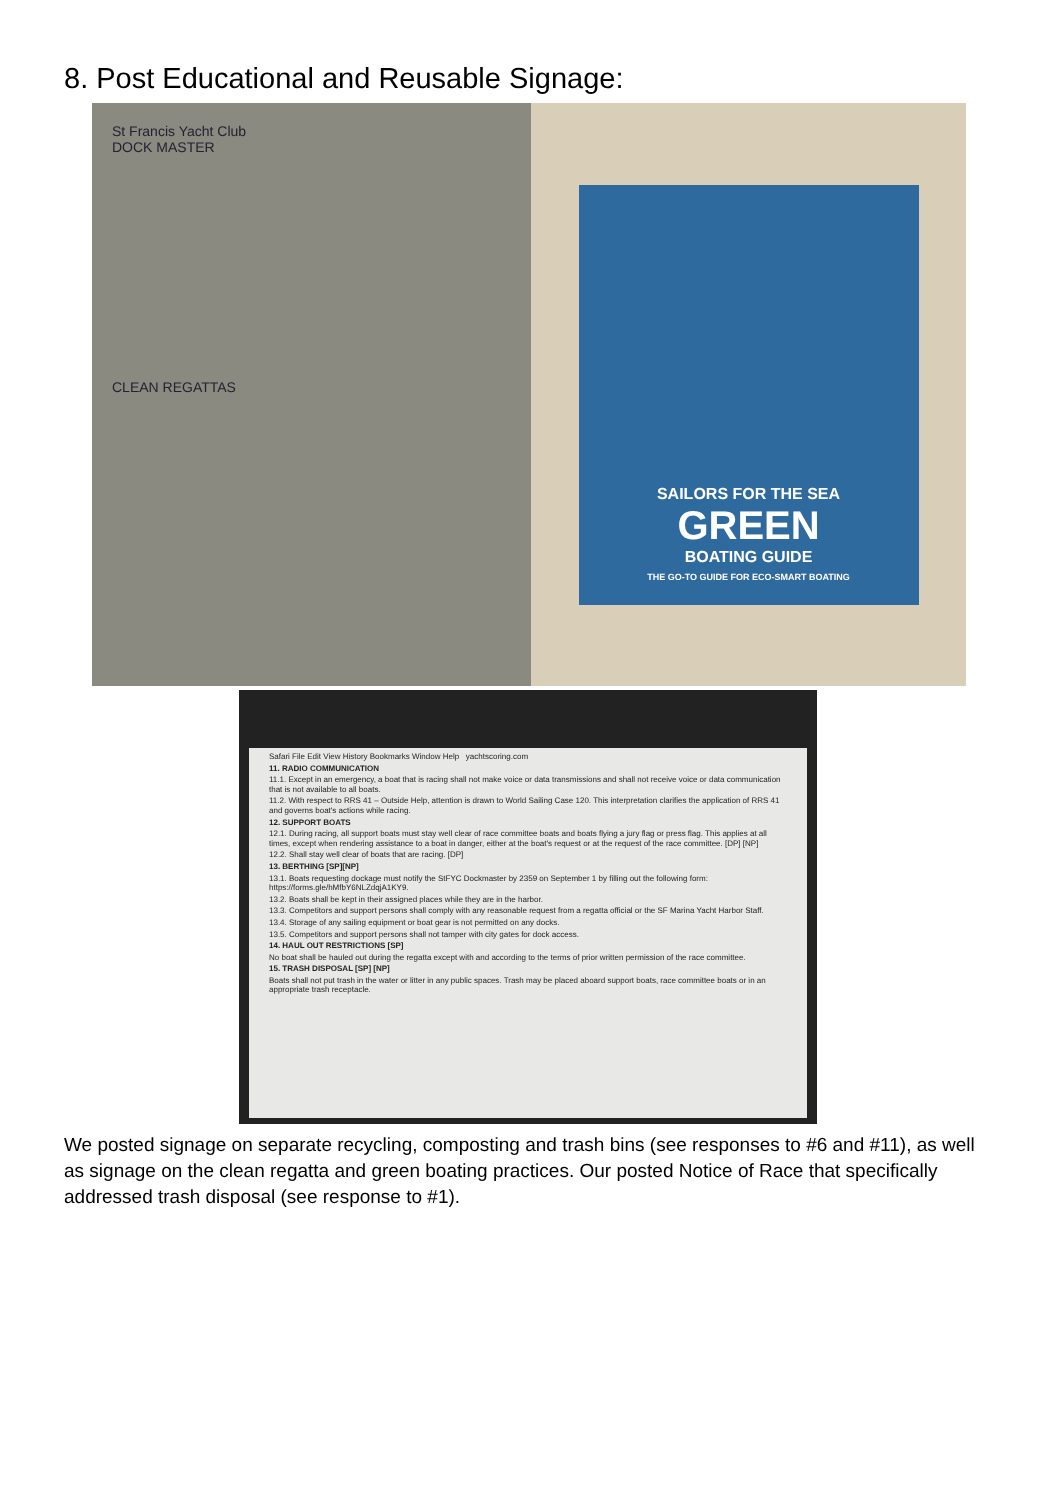8. Post Educational and Reusable Signage:
St Francis Yacht Club
DOCK MASTER
CLEAN REGATTAS
SAILORS FOR THE SEA
GREEN
BOATING GUIDE
THE GO-TO GUIDE FOR ECO-SMART BOATING
Safari File Edit View History Bookmarks Window Help yachtscoring.com
11. RADIO COMMUNICATION
11.1. Except in an emergency, a boat that is racing shall not make voice or data transmissions and shall not receive voice or data communication that is not available to all boats.
11.2. With respect to RRS 41 – Outside Help, attention is drawn to World Sailing Case 120. This interpretation clarifies the application of RRS 41 and governs boat's actions while racing.
12. SUPPORT BOATS
12.1. During racing, all support boats must stay well clear of race committee boats and boats flying a jury flag or press flag. This applies at all times, except when rendering assistance to a boat in danger, either at the boat's request or at the request of the race committee. [DP] [NP]
12.2. Shall stay well clear of boats that are racing. [DP]
13. BERTHING [SP][NP]
13.1. Boats requesting dockage must notify the StFYC Dockmaster by 2359 on September 1 by filling out the following form: https://forms.gle/hMfbY6NLZdqjA1KY9.
13.2. Boats shall be kept in their assigned places while they are in the harbor.
13.3. Competitors and support persons shall comply with any reasonable request from a regatta official or the SF Marina Yacht Harbor Staff.
13.4. Storage of any sailing equipment or boat gear is not permitted on any docks.
13.5. Competitors and support persons shall not tamper with city gates for dock access.
14. HAUL OUT RESTRICTIONS [SP]
No boat shall be hauled out during the regatta except with and according to the terms of prior written permission of the race committee.
15. TRASH DISPOSAL [SP] [NP]
Boats shall not put trash in the water or litter in any public spaces. Trash may be placed aboard support boats, race committee boats or in an appropriate trash receptacle.
We posted signage on separate recycling, composting and trash bins (see responses to #6 and #11), as well as signage on the clean regatta and green boating practices. Our posted Notice of Race that specifically addressed trash disposal (see response to #1).